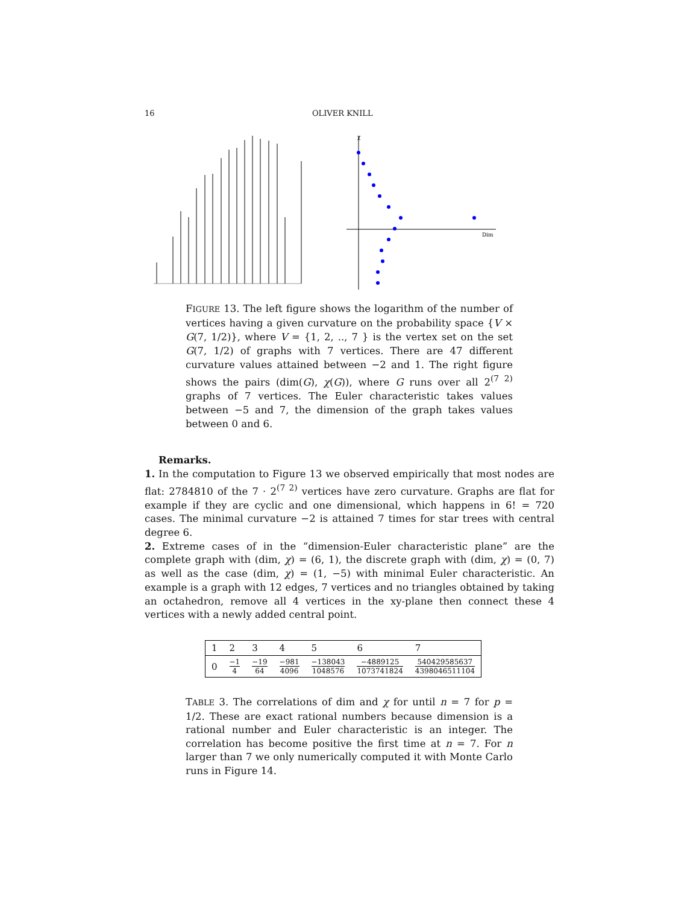16 OLIVER KNILL
Dim
χ
FIGURE 13. The left figure shows the logarithm of the number of vertices having a given curvature on the probability space {V × G(7, 1/2)}, where V = {1, 2, .., 7 } is the vertex set on the set G(7, 1/2) of graphs with 7 vertices. There are 47 different curvature values attained between −2 and 1. The right figure shows the pairs (dim(G), χ(G)), where G runs over all 2<sup>(7 2)</sup> graphs of 7 vertices. The Euler characteristic takes values between −5 and 7, the dimension of the graph takes values between 0 and 6.
Remarks.
1. In the computation to Figure 13 we observed empirically that most nodes are flat: 2784810 of the 7 · 2<sup>(7 2)</sup> vertices have zero curvature. Graphs are flat for example if they are cyclic and one dimensional, which happens in 6! = 720 cases. The minimal curvature −2 is attained 7 times for star trees with central degree 6.
2. Extreme cases of in the “dimension-Euler characteristic plane” are the complete graph with (dim, χ) = (6, 1), the discrete graph with (dim, χ) = (0, 7) as well as the case (dim, χ) = (1, −5) with minimal Euler characteristic. An example is a graph with 12 edges, 7 vertices and no triangles obtained by taking an octahedron, remove all 4 vertices in the xy-plane then connect these 4 vertices with a newly added central point.
| 1 | 2 | 3 | 4 | 5 | 6 | 7 |
| 0 | −1 4 | −19 64 | −981 4096 | −138043 1048576 | −4889125 1073741824 | 540429585637 4398046511104 |
TABLE 3. The correlations of dim and χ for until n = 7 for p = 1/2. These are exact rational numbers because dimension is a rational number and Euler characteristic is an integer. The correlation has become positive the first time at n = 7. For n larger than 7 we only numerically computed it with Monte Carlo runs in Figure 14.